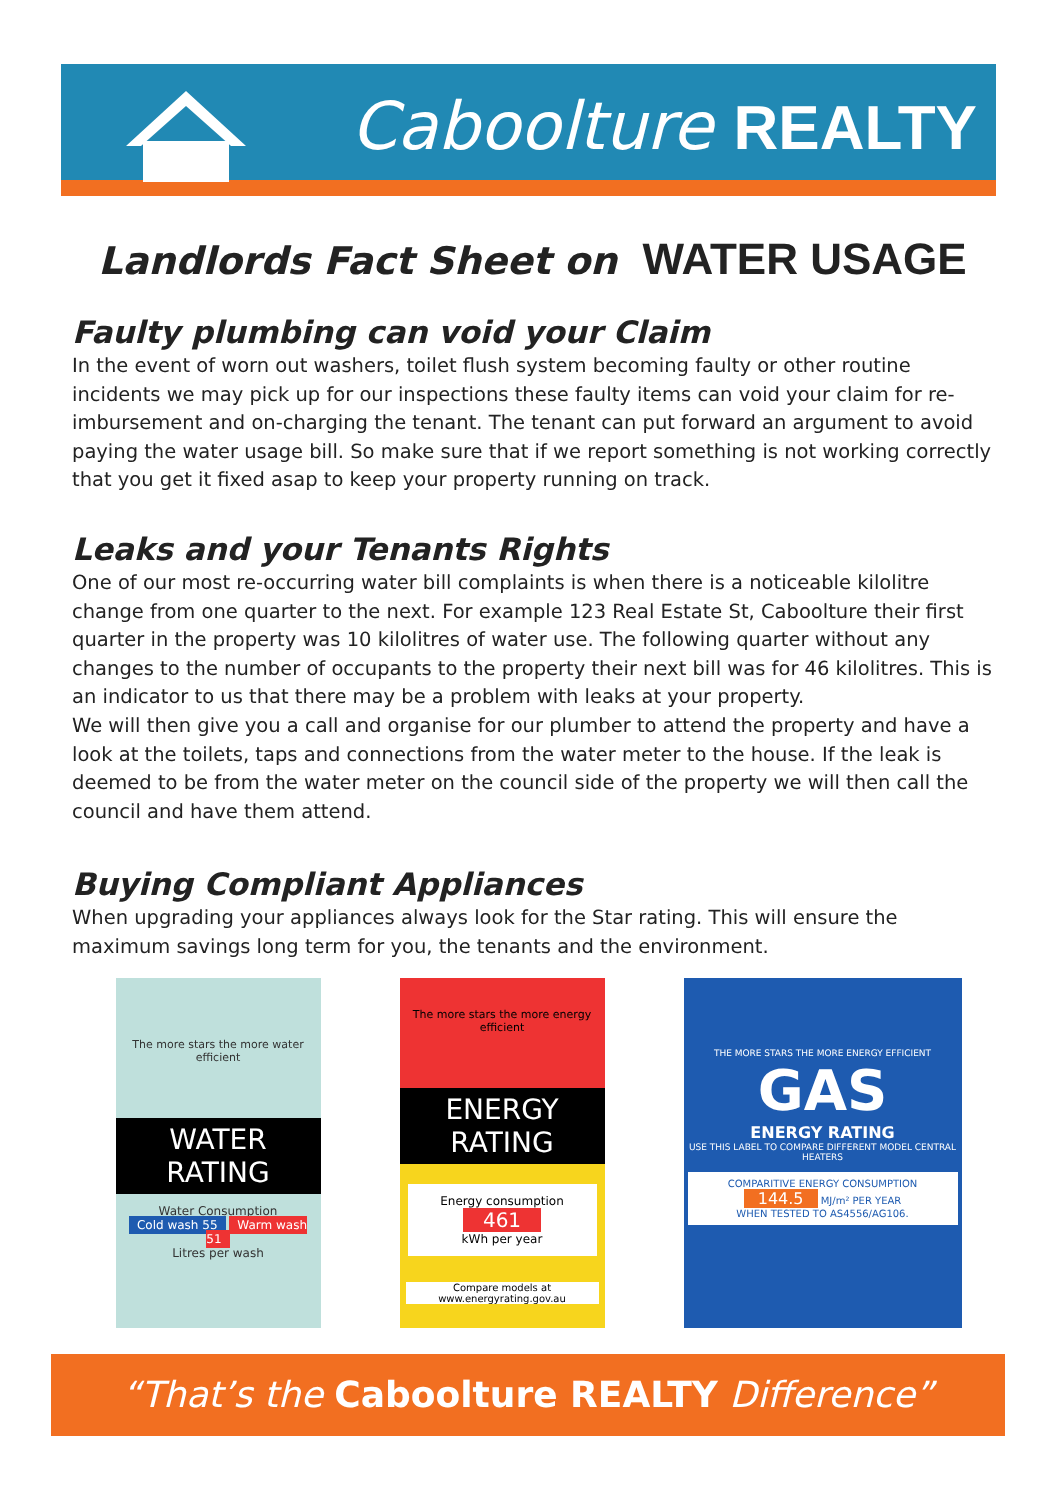Caboolture REALTY
Landlords Fact Sheet on WATER USAGE
Faulty plumbing can void your Claim
In the event of worn out washers, toilet flush system becoming faulty or other routine incidents we may pick up for our inspections these faulty items can void your claim for re-imbursement and on-charging the tenant. The tenant can put forward an argument to avoid paying the water usage bill. So make sure that if we report something is not working correctly that you get it fixed asap to keep your property running on track.
Leaks and your Tenants Rights
One of our most re-occurring water bill complaints is when there is a noticeable kilolitre change from one quarter to the next. For example 123 Real Estate St, Caboolture their first quarter in the property was 10 kilolitres of water use. The following quarter without any changes to the number of occupants to the property their next bill was for 46 kilolitres. This is an indicator to us that there may be a problem with leaks at your property.
We will then give you a call and organise for our plumber to attend the property and have a look at the toilets, taps and connections from the water meter to the house. If the leak is deemed to be from the water meter on the council side of the property we will then call the council and have them attend.
Buying Compliant Appliances
When upgrading your appliances always look for the Star rating. This will ensure the maximum savings long term for you, the tenants and the environment.
The more stars the more water efficient
WATER RATING
Water Consumption
Cold wash 55 Warm wash 51
Litres per wash
The more stars the more energy efficient
ENERGY RATING
Energy consumption
461
kWh per year
Compare models at www.energyrating.gov.au
THE MORE STARS THE MORE ENERGY EFFICIENT
GAS
ENERGY RATING
USE THIS LABEL TO COMPARE DIFFERENT MODEL CENTRAL HEATERS
COMPARITIVE ENERGY CONSUMPTION
144.5 MJ/m² PER YEAR
WHEN TESTED TO AS4556/AG106.
“That’s the Caboolture REALTY Difference”